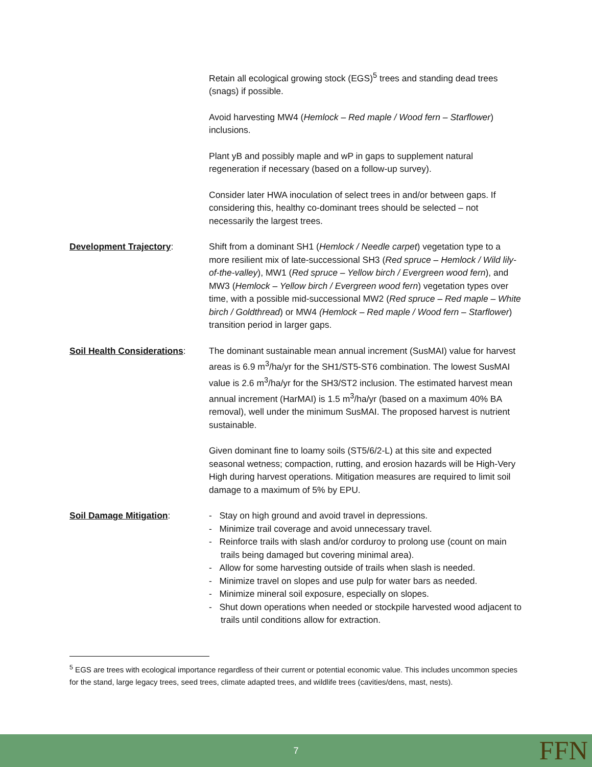Retain all ecological growing stock (EGS)<sup>5</sup> trees and standing dead trees (snags) if possible.
Avoid harvesting MW4 (Hemlock – Red maple / Wood fern – Starflower) inclusions.
Plant yB and possibly maple and wP in gaps to supplement natural regeneration if necessary (based on a follow-up survey).
Consider later HWA inoculation of select trees in and/or between gaps. If considering this, healthy co-dominant trees should be selected – not necessarily the largest trees.
Development Trajectory: Shift from a dominant SH1 (Hemlock / Needle carpet) vegetation type to a more resilient mix of late-successional SH3 (Red spruce – Hemlock / Wild lily-of-the-valley), MW1 (Red spruce – Yellow birch / Evergreen wood fern), and MW3 (Hemlock – Yellow birch / Evergreen wood fern) vegetation types over time, with a possible mid-successional MW2 (Red spruce – Red maple – White birch / Goldthread) or MW4 (Hemlock – Red maple / Wood fern – Starflower) transition period in larger gaps.
Soil Health Considerations:
The dominant sustainable mean annual increment (SusMAI) value for harvest areas is 6.9 m<sup>3</sup>/ha/yr for the SH1/ST5-ST6 combination. The lowest SusMAI value is 2.6 m<sup>3</sup>/ha/yr for the SH3/ST2 inclusion. The estimated harvest mean annual increment (HarMAI) is 1.5 m<sup>3</sup>/ha/yr (based on a maximum 40% BA removal), well under the minimum SusMAI. The proposed harvest is nutrient sustainable.
Given dominant fine to loamy soils (ST5/6/2-L) at this site and expected seasonal wetness; compaction, rutting, and erosion hazards will be High-Very High during harvest operations. Mitigation measures are required to limit soil damage to a maximum of 5% by EPU.
Soil Damage Mitigation: - Stay on high ground and avoid travel in depressions.
- Minimize trail coverage and avoid unnecessary travel.
- Reinforce trails with slash and/or corduroy to prolong use (count on main trails being damaged but covering minimal area).
- Allow for some harvesting outside of trails when slash is needed.
- Minimize travel on slopes and use pulp for water bars as needed.
- Minimize mineral soil exposure, especially on slopes.
- Shut down operations when needed or stockpile harvested wood adjacent to trails until conditions allow for extraction.
<sup>5</sup> EGS are trees with ecological importance regardless of their current or potential economic value. This includes uncommon species for the stand, large legacy trees, seed trees, climate adapted trees, and wildlife trees (cavities/dens, mast, nests).
7 FFN